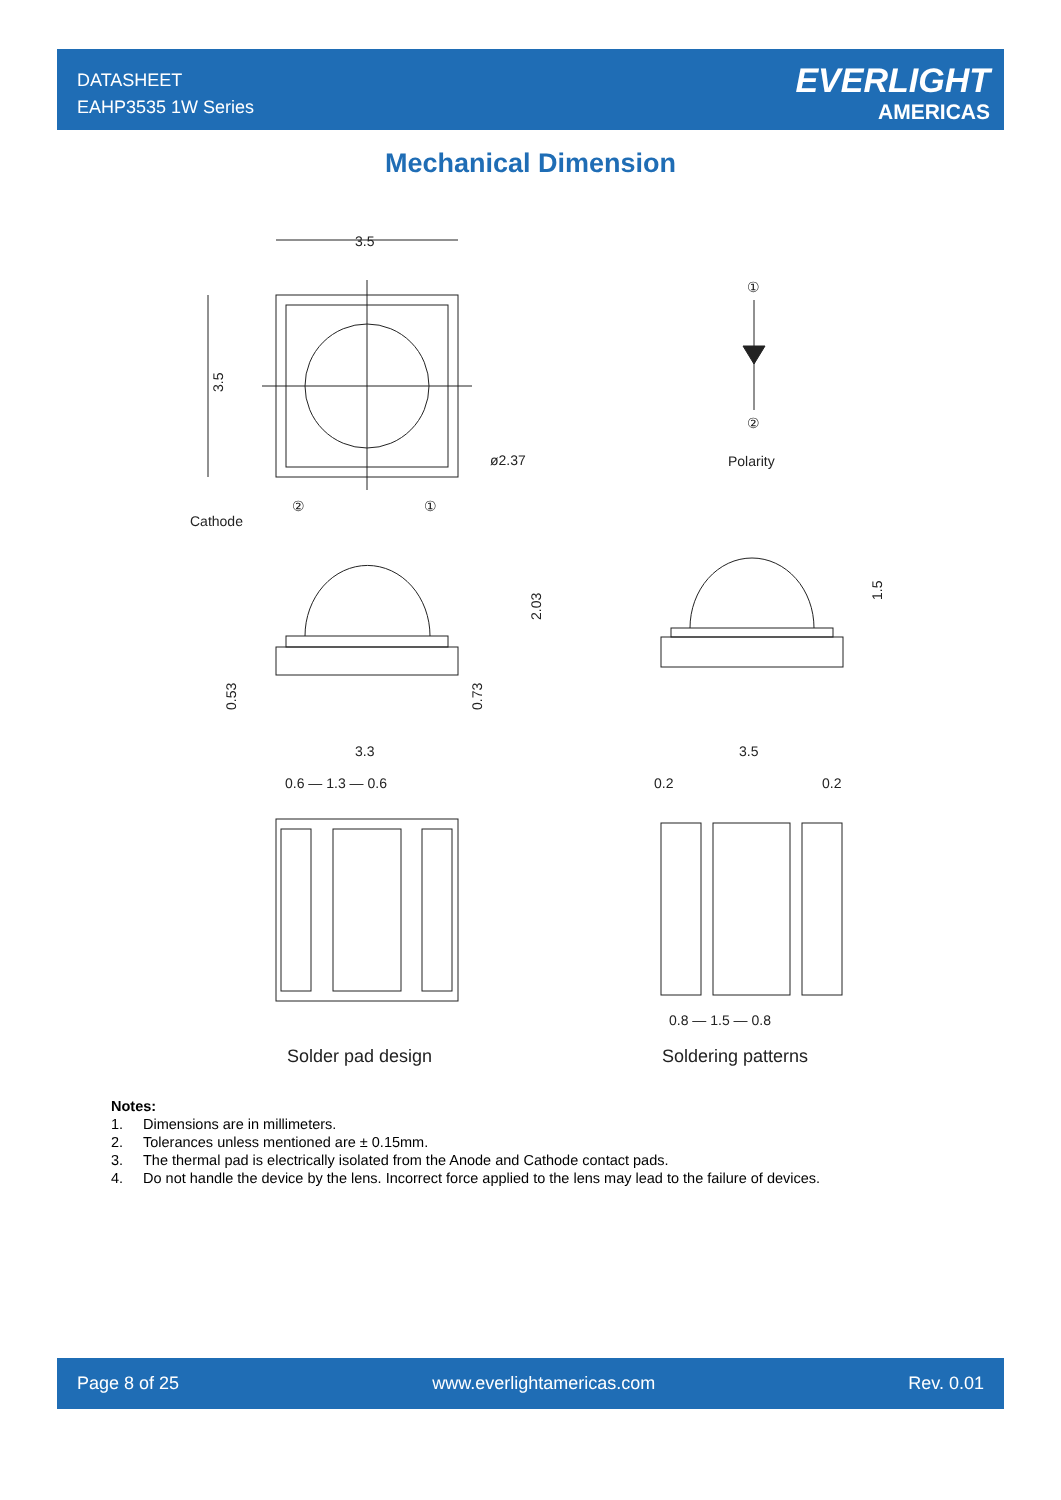DATASHEET
EAHP3535 1W Series
EVERLIGHT
AMERICAS
Mechanical Dimension
3.5
3.5
ø2.37
Cathode
②
①
①
②
Polarity
2.03
0.53
0.73
1.5
3.3
0.6 — 1.3 — 0.6
3.5
0.2
0.2
0.8 — 1.5 — 0.8
Solder pad design
Soldering patterns
Notes:
1. Dimensions are in millimeters.
2. Tolerances unless mentioned are ± 0.15mm.
3. The thermal pad is electrically isolated from the Anode and Cathode contact pads.
4. Do not handle the device by the lens. Incorrect force applied to the lens may lead to the failure of devices.
Page 8 of 25 www.everlightamericas.com Rev. 0.01